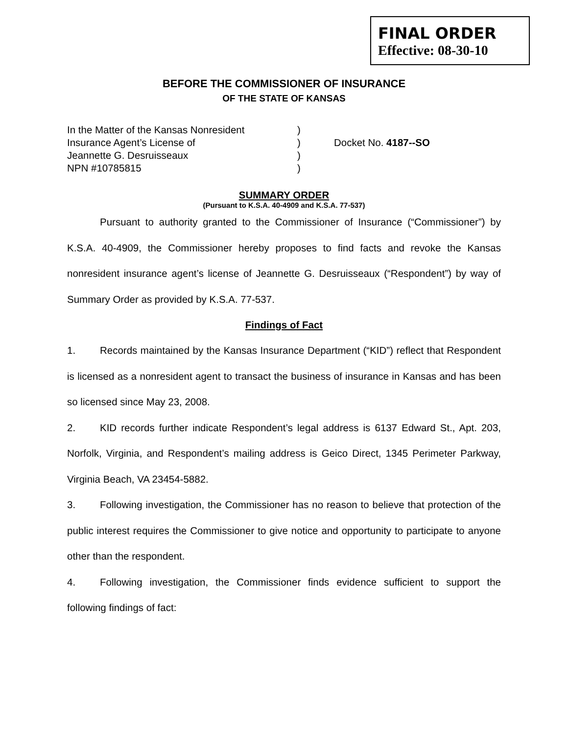FINAL ORDER
Effective: 08-30-10
BEFORE THE COMMISSIONER OF INSURANCE
OF THE STATE OF KANSAS
In the Matter of the Kansas Nonresident
Insurance Agent’s License of
Jeannette G. Desruisseaux
NPN #10785815
)
)
)
)
Docket No. 4187--SO
SUMMARY ORDER
(Pursuant to K.S.A. 40-4909 and K.S.A. 77-537)
Pursuant to authority granted to the Commissioner of Insurance (“Commissioner”) by K.S.A. 40-4909, the Commissioner hereby proposes to find facts and revoke the Kansas nonresident insurance agent’s license of Jeannette G. Desruisseaux (“Respondent”) by way of Summary Order as provided by K.S.A. 77-537.
Findings of Fact
1. Records maintained by the Kansas Insurance Department (“KID”) reflect that Respondent is licensed as a nonresident agent to transact the business of insurance in Kansas and has been so licensed since May 23, 2008.
2. KID records further indicate Respondent’s legal address is 6137 Edward St., Apt. 203, Norfolk, Virginia, and Respondent’s mailing address is Geico Direct, 1345 Perimeter Parkway, Virginia Beach, VA 23454-5882.
3. Following investigation, the Commissioner has no reason to believe that protection of the public interest requires the Commissioner to give notice and opportunity to participate to anyone other than the respondent.
4. Following investigation, the Commissioner finds evidence sufficient to support the following findings of fact: